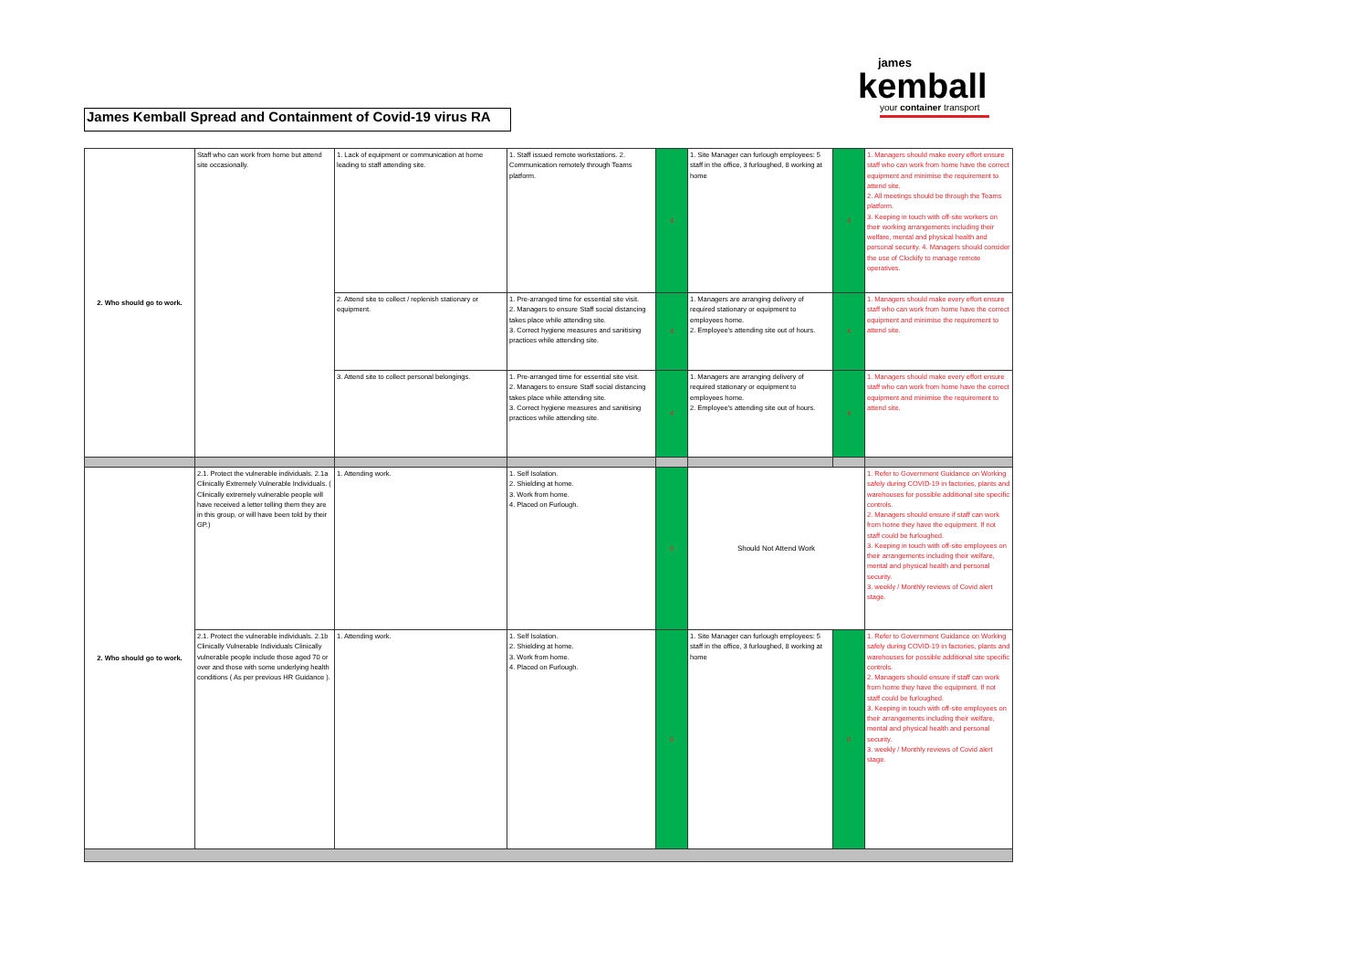james
kemball
your container transport
James Kemball Spread and Containment of Covid-19 virus RA
| 2. Who should go to work. | Staff who can work from home but attend site occasionally. | 1. Lack of equipment or communication at home leading to staff attending site. | 1. Staff issued remote workstations. 2. Communication remotely through Teams platform. | 4 | 1. Site Manager can furlough employees: 5 staff in the office, 3 furloughed, 8 working at home | 4 | 1. Managers should make every effort ensure staff who can work from home have the correct equipment and minimise the requirement to attend site. 2. All meetings should be through the Teams platform. 3. Keeping in touch with off-site workers on their working arrangements including their welfare, mental and physical health and personal security. 4. Managers should consider the use of Clockify to manage remote operatives. |
| | | 2. Attend site to collect / replenish stationary or equipment. | 1. Pre-arranged time for essential site visit. 2. Managers to ensure Staff social distancing takes place while attending site. 3. Correct hygiene measures and sanitising practices while attending site. | 4 | 1. Managers are arranging delivery of required stationary or equipment to employees home. 2. Employee's attending site out of hours. | 4 | 1. Managers should make every effort ensure staff who can work from home have the correct equipment and minimise the requirement to attend site. |
| | | 3. Attend site to collect personal belongings. | 1. Pre-arranged time for essential site visit. 2. Managers to ensure Staff social distancing takes place while attending site. 3. Correct hygiene measures and sanitising practices while attending site. | 4 | 1. Managers are arranging delivery of required stationary or equipment to employees home. 2. Employee's attending site out of hours. | 4 | 1. Managers should make every effort ensure staff who can work from home have the correct equipment and minimise the requirement to attend site. |
| 2. Who should go to work. | 2.1. Protect the vulnerable individuals. 2.1a Clinically Extremely Vulnerable Individuals. ( Clinically extremely vulnerable people will have received a letter telling them they are in this group, or will have been told by their GP.) | 1. Attending work. | 1. Self Isolation. 2. Shielding at home. 3. Work from home. 4. Placed on Furlough. | 0 | Should Not Attend Work | | 1. Refer to Government Guidance on Working safely during COVID-19 in factories, plants and warehouses for possible additional site specific controls. 2. Managers should ensure if staff can work from home they have the equipment. If not staff could be furloughed. 3. Keeping in touch with off-site employees on their arrangements including their welfare, mental and physical health and personal security. 3. weekly / Monthly reviews of Covid alert stage. |
| | 2.1. Protect the vulnerable individuals. 2.1b Clinically Vulnerable Individuals Clinically vulnerable people include those aged 70 or over and those with some underlying health conditions ( As per previous HR Guidance ). | 1. Attending work. | 1. Self Isolation. 2. Shielding at home. 3. Work from home. 4. Placed on Furlough. | 0 | 1. Site Manager can furlough employees: 5 staff in the office, 3 furloughed, 8 working at home | 0 | 1. Refer to Government Guidance on Working safely during COVID-19 in factories, plants and warehouses for possible additional site specific controls. 2. Managers should ensure if staff can work from home they have the equipment. If not staff could be furloughed. 3. Keeping in touch with off-site employees on their arrangements including their welfare, mental and physical health and personal security. 3. weekly / Monthly reviews of Covid alert stage. |